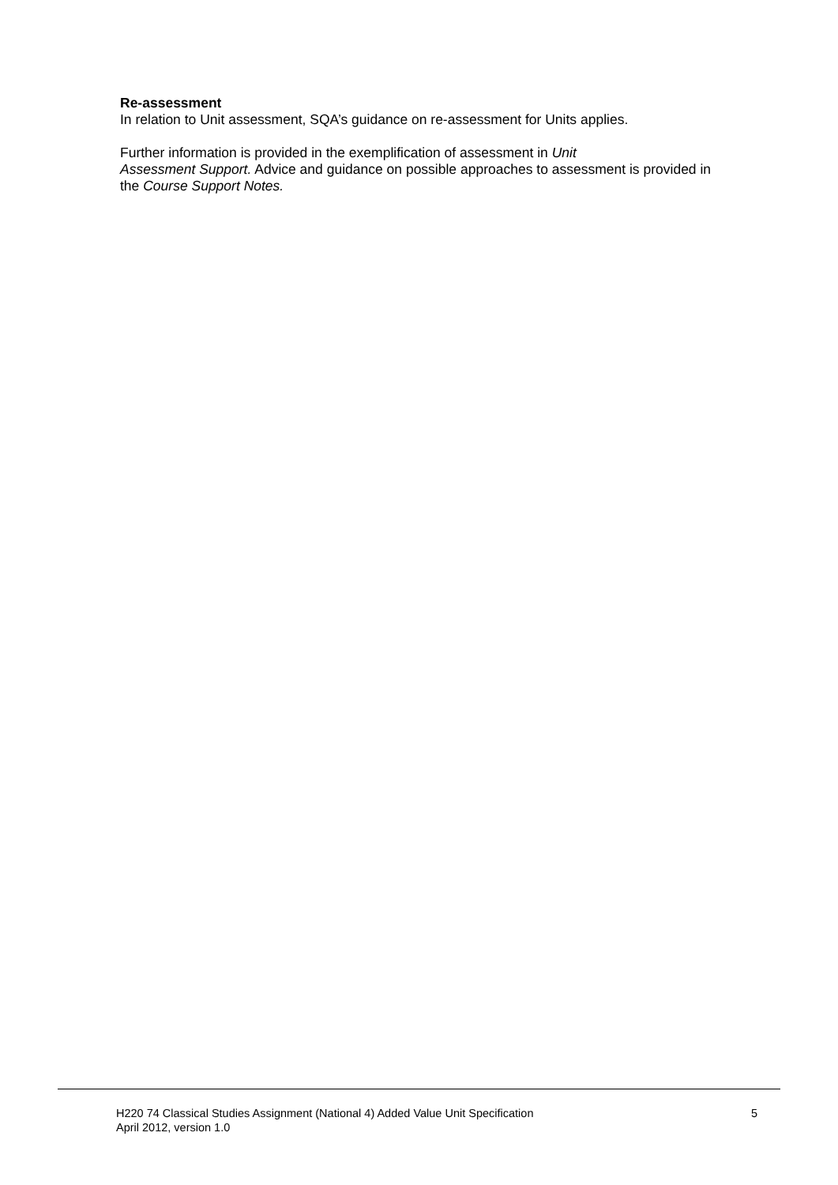Re-assessment
In relation to Unit assessment, SQA’s guidance on re-assessment for Units applies.
Further information is provided in the exemplification of assessment in Unit
Assessment Support. Advice and guidance on possible approaches to assessment is provided in the Course Support Notes.
H220 74 Classical Studies Assignment (National 4) Added Value Unit Specification
April 2012, version 1.0
5